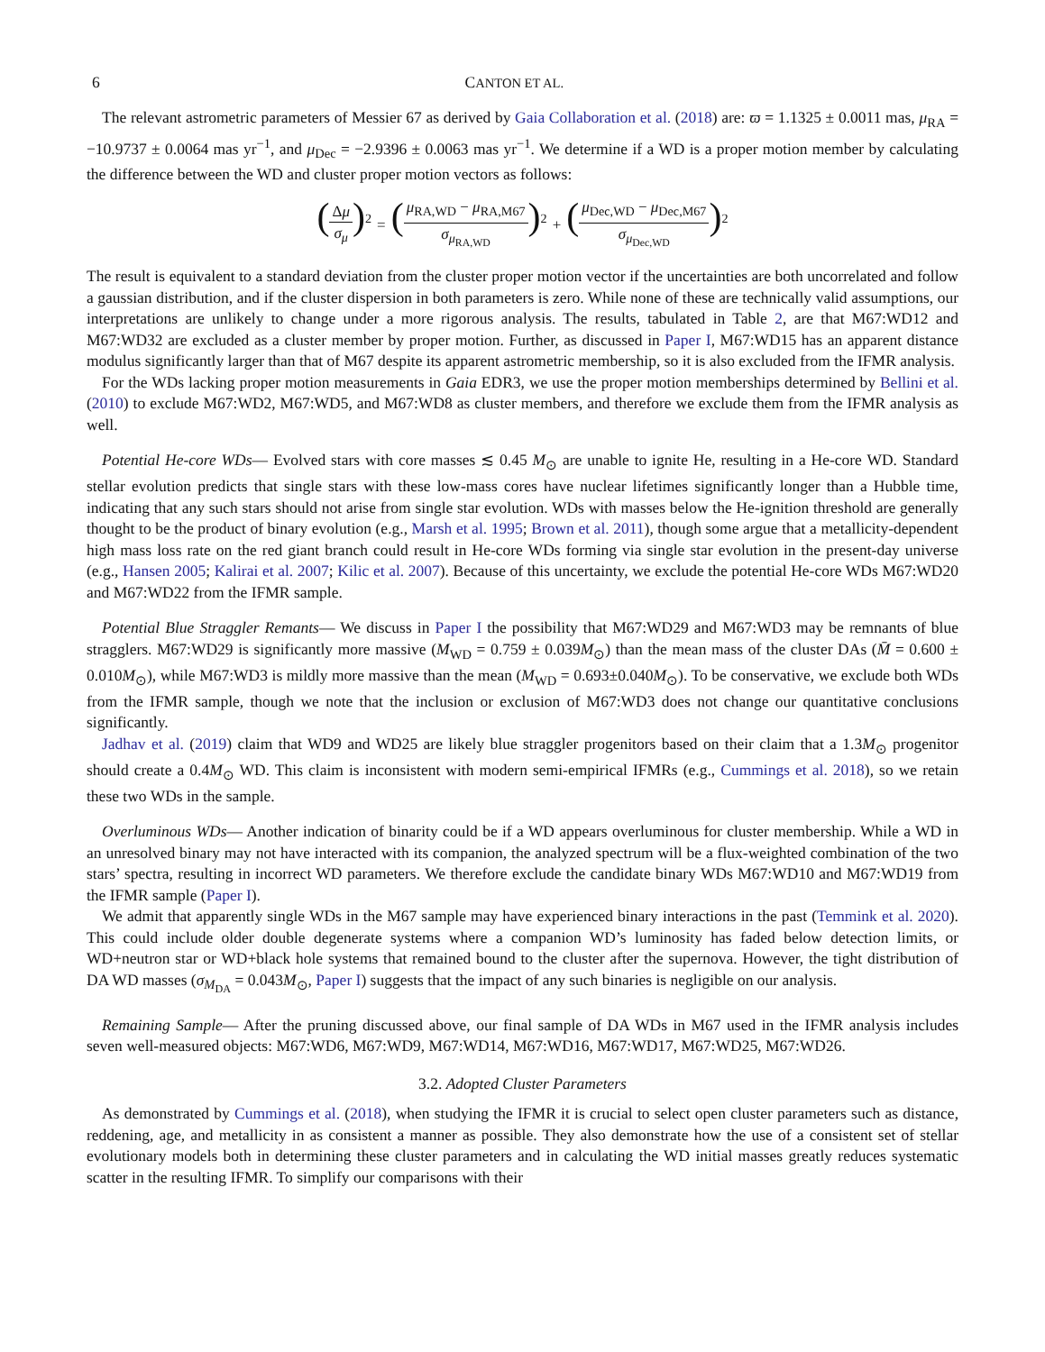6 CANTON ET AL.
The relevant astrometric parameters of Messier 67 as derived by Gaia Collaboration et al. (2018) are: ϖ = 1.1325 ± 0.0011 mas, μ<sub>RA</sub> = −10.9737 ± 0.0064 mas yr<sup>−1</sup>, and μ<sub>Dec</sub> = −2.9396 ± 0.0063 mas yr<sup>−1</sup>. We determine if a WD is a proper motion member by calculating the difference between the WD and cluster proper motion vectors as follows:
| ( Δ μ σ<sub>μ</sub> )<sup>2</sup> | = | ( μ<sub>RA,WD</sub> − μ<sub>RA,M67</sub> σ<sub>μ<sub>RA,WD</sub></sub> )<sup>2</sup> | + | ( μ<sub>Dec,WD</sub> − μ<sub>Dec,M67</sub> σ<sub>μ<sub>Dec,WD</sub></sub> )<sup>2</sup> |
The result is equivalent to a standard deviation from the cluster proper motion vector if the uncertainties are both uncorrelated and follow a gaussian distribution, and if the cluster dispersion in both parameters is zero. While none of these are technically valid assumptions, our interpretations are unlikely to change under a more rigorous analysis. The results, tabulated in Table 2, are that M67:WD12 and M67:WD32 are excluded as a cluster member by proper motion. Further, as discussed in Paper I, M67:WD15 has an apparent distance modulus significantly larger than that of M67 despite its apparent astrometric membership, so it is also excluded from the IFMR analysis.
For the WDs lacking proper motion measurements in Gaia EDR3, we use the proper motion memberships determined by Bellini et al. (2010) to exclude M67:WD2, M67:WD5, and M67:WD8 as cluster members, and therefore we exclude them from the IFMR analysis as well.
Potential He-core WDs— Evolved stars with core masses ≲ 0.45 M<sub>⊙</sub> are unable to ignite He, resulting in a He-core WD. Standard stellar evolution predicts that single stars with these low-mass cores have nuclear lifetimes significantly longer than a Hubble time, indicating that any such stars should not arise from single star evolution. WDs with masses below the He-ignition threshold are generally thought to be the product of binary evolution (e.g., Marsh et al. 1995; Brown et al. 2011), though some argue that a metallicity-dependent high mass loss rate on the red giant branch could result in He-core WDs forming via single star evolution in the present-day universe (e.g., Hansen 2005; Kalirai et al. 2007; Kilic et al. 2007). Because of this uncertainty, we exclude the potential He-core WDs M67:WD20 and M67:WD22 from the IFMR sample.
Potential Blue Straggler Remants— We discuss in Paper I the possibility that M67:WD29 and M67:WD3 may be remnants of blue stragglers. M67:WD29 is significantly more massive (M<sub>WD</sub> = 0.759 ± 0.039M<sub>⊙</sub>) than the mean mass of the cluster DAs (M̄ = 0.600 ± 0.010M<sub>⊙</sub>), while M67:WD3 is mildly more massive than the mean (M<sub>WD</sub> = 0.693±0.040M<sub>⊙</sub>). To be conservative, we exclude both WDs from the IFMR sample, though we note that the inclusion or exclusion of M67:WD3 does not change our quantitative conclusions significantly.
Jadhav et al. (2019) claim that WD9 and WD25 are likely blue straggler progenitors based on their claim that a 1.3M<sub>⊙</sub> progenitor should create a 0.4M<sub>⊙</sub> WD. This claim is inconsistent with modern semi-empirical IFMRs (e.g., Cummings et al. 2018), so we retain these two WDs in the sample.
Overluminous WDs— Another indication of binarity could be if a WD appears overluminous for cluster membership. While a WD in an unresolved binary may not have interacted with its companion, the analyzed spectrum will be a flux-weighted combination of the two stars’ spectra, resulting in incorrect WD parameters. We therefore exclude the candidate binary WDs M67:WD10 and M67:WD19 from the IFMR sample (Paper I).
We admit that apparently single WDs in the M67 sample may have experienced binary interactions in the past (Temmink et al. 2020). This could include older double degenerate systems where a companion WD’s luminosity has faded below detection limits, or WD+neutron star or WD+black hole systems that remained bound to the cluster after the supernova. However, the tight distribution of DA WD masses (σ<sub>M<sub>DA</sub></sub> = 0.043M<sub>⊙</sub>, Paper I) suggests that the impact of any such binaries is negligible on our analysis.
Remaining Sample— After the pruning discussed above, our final sample of DA WDs in M67 used in the IFMR analysis includes seven well-measured objects: M67:WD6, M67:WD9, M67:WD14, M67:WD16, M67:WD17, M67:WD25, M67:WD26.
3.2. Adopted Cluster Parameters
As demonstrated by Cummings et al. (2018), when studying the IFMR it is crucial to select open cluster parameters such as distance, reddening, age, and metallicity in as consistent a manner as possible. They also demonstrate how the use of a consistent set of stellar evolutionary models both in determining these cluster parameters and in calculating the WD initial masses greatly reduces systematic scatter in the resulting IFMR. To simplify our comparisons with their